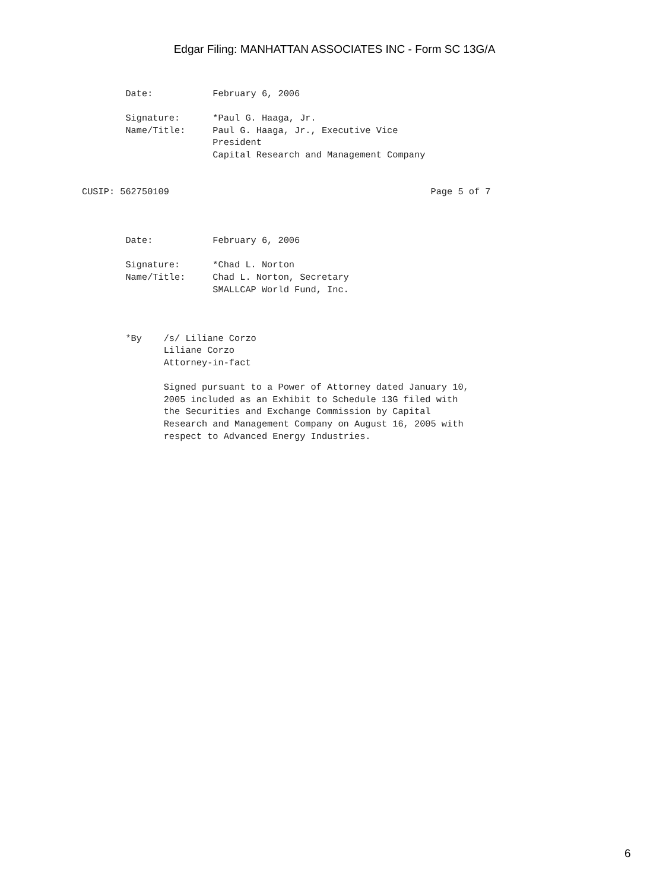Edgar Filing: MANHATTAN ASSOCIATES INC - Form SC 13G/A
        Date:           February 6, 2006

        Signature:      *Paul G. Haaga, Jr.
        Name/Title:     Paul G. Haaga, Jr., Executive Vice
                        President
                        Capital Research and Management Company


CUSIP: 562750109                                                Page 5 of 7



        Date:           February 6, 2006

        Signature:      *Chad L. Norton
        Name/Title:     Chad L. Norton, Secretary
                        SMALLCAP World Fund, Inc.



        *By    /s/ Liliane Corzo
               Liliane Corzo
               Attorney-in-fact

               Signed pursuant to a Power of Attorney dated January 10,
               2005 included as an Exhibit to Schedule 13G filed with
               the Securities and Exchange Commission by Capital
               Research and Management Company on August 16, 2005 with
               respect to Advanced Energy Industries.
6